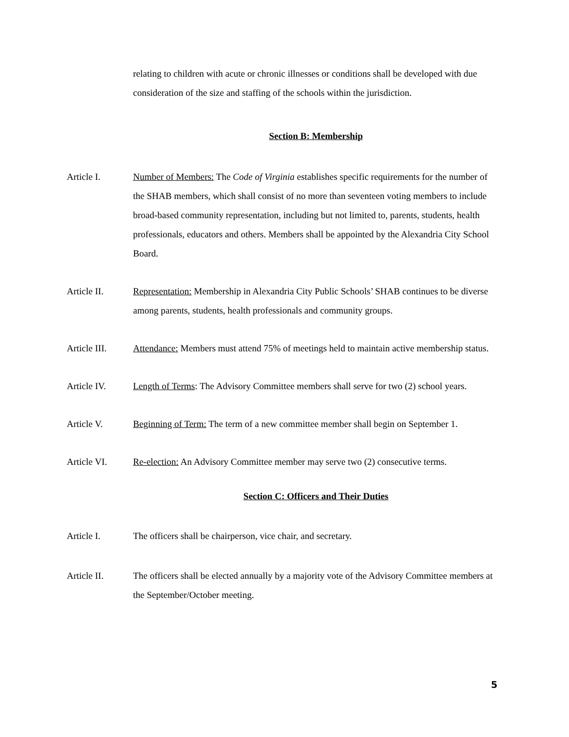relating to children with acute or chronic illnesses or conditions shall be developed with due consideration of the size and staffing of the schools within the jurisdiction.
Section B: Membership
Article I. Number of Members: The Code of Virginia establishes specific requirements for the number of the SHAB members, which shall consist of no more than seventeen voting members to include broad-based community representation, including but not limited to, parents, students, health professionals, educators and others. Members shall be appointed by the Alexandria City School Board.
Article II. Representation: Membership in Alexandria City Public Schools’ SHAB continues to be diverse among parents, students, health professionals and community groups.
Article III.
Attendance: Members must attend 75% of meetings held to maintain active membership status.
Article IV. Length of Terms: The Advisory Committee members shall serve for two (2) school years.
Article V. Beginning of Term: The term of a new committee member shall begin on September 1.
Article VI. Re-election: An Advisory Committee member may serve two (2) consecutive terms.
Section C: Officers and Their Duties
Article I. The officers shall be chairperson, vice chair, and secretary.
Article II. The officers shall be elected annually by a majority vote of the Advisory Committee members at the September/October meeting.
5